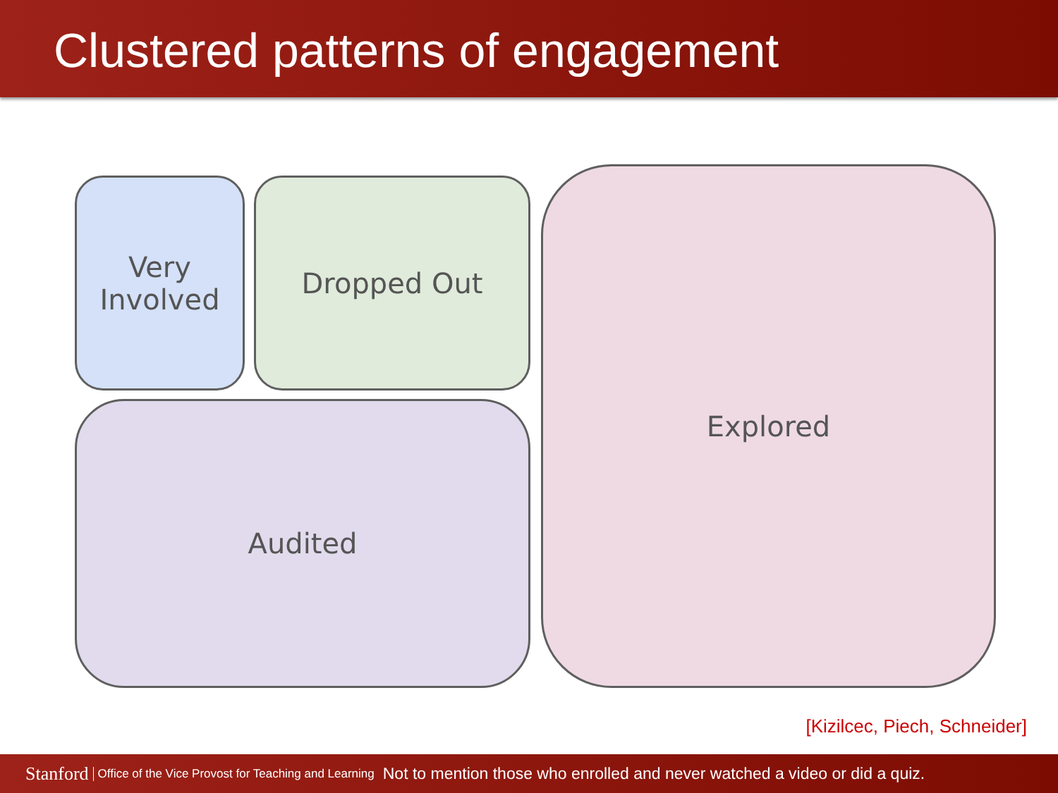Clustered patterns of engagement
Very
Involved
Dropped Out Explored
Audited
[Kizilcec, Piech, Schneider]
Stanford Office of the Vice Provost for Teaching and Learning Not to mention those who enrolled and never watched a video or did a quiz.